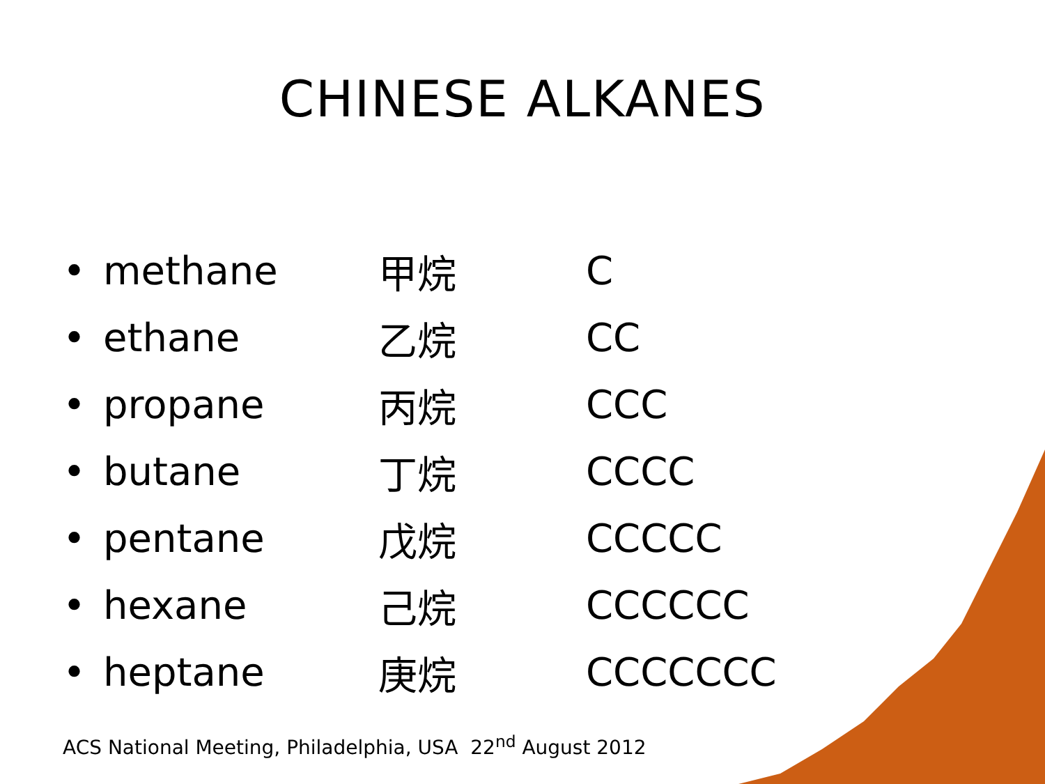CHINESE ALKANES
• methane 甲烷 C
• ethane 乙烷 CC
• propane 丙烷 CCC
• butane 丁烷 CCCC
• pentane 戊烷 CCCCC
• hexane 己烷 CCCCCC
• heptane 庚烷 CCCCCCC
ACS National Meeting, Philadelphia, USA 22<sup>nd</sup> August 2012